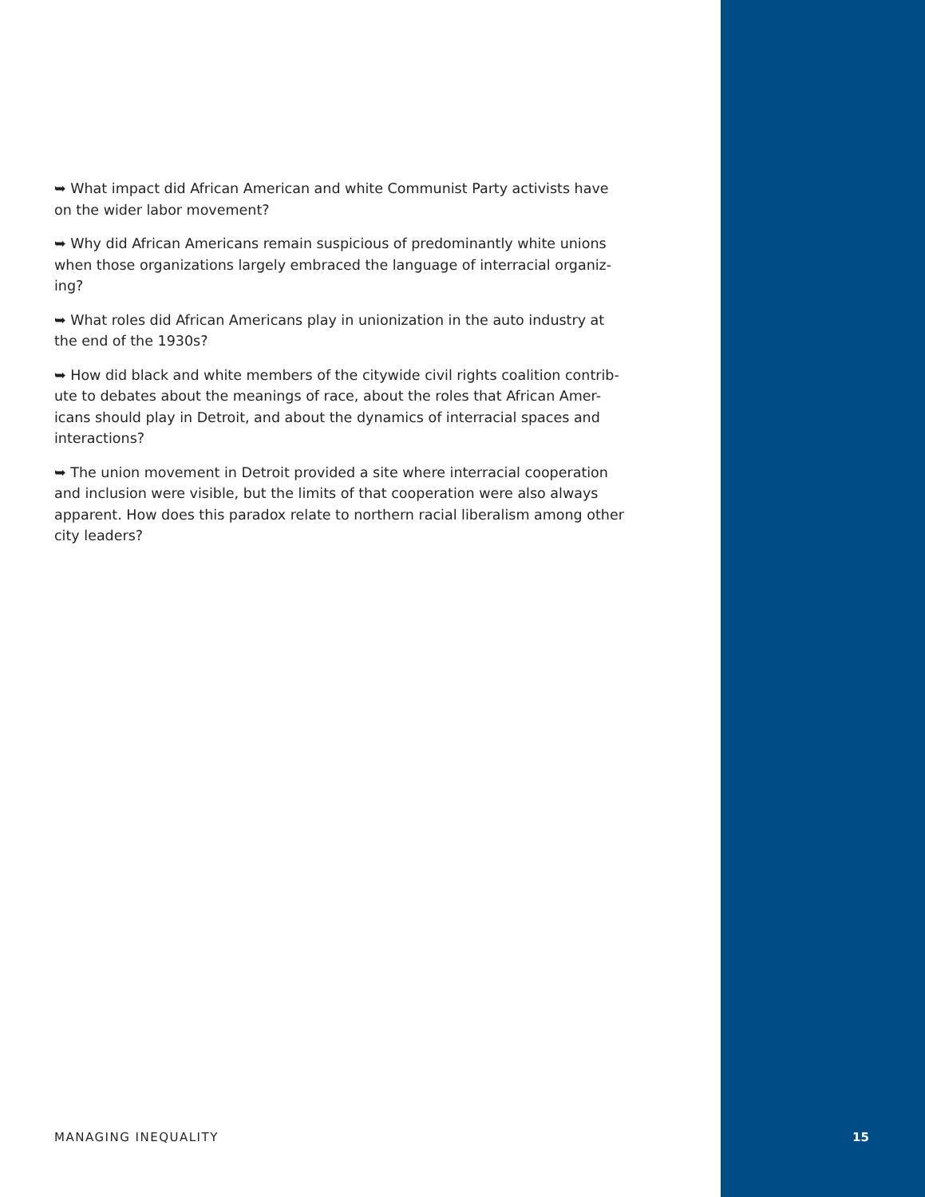➥ What impact did African American and white Communist Party activists have on the wider labor movement?
➥ Why did African Americans remain suspicious of predominantly white unions when those organizations largely embraced the language of interracial organiz-ing?
➥ What roles did African Americans play in unionization in the auto industry at the end of the 1930s?
➥ How did black and white members of the citywide civil rights coalition contrib-ute to debates about the meanings of race, about the roles that African Amer-icans should play in Detroit, and about the dynamics of interracial spaces and interactions?
➥ The union movement in Detroit provided a site where interracial cooperation and inclusion were visible, but the limits of that cooperation were also always apparent. How does this paradox relate to northern racial liberalism among other city leaders?
MANAGING INEQUALITY 15